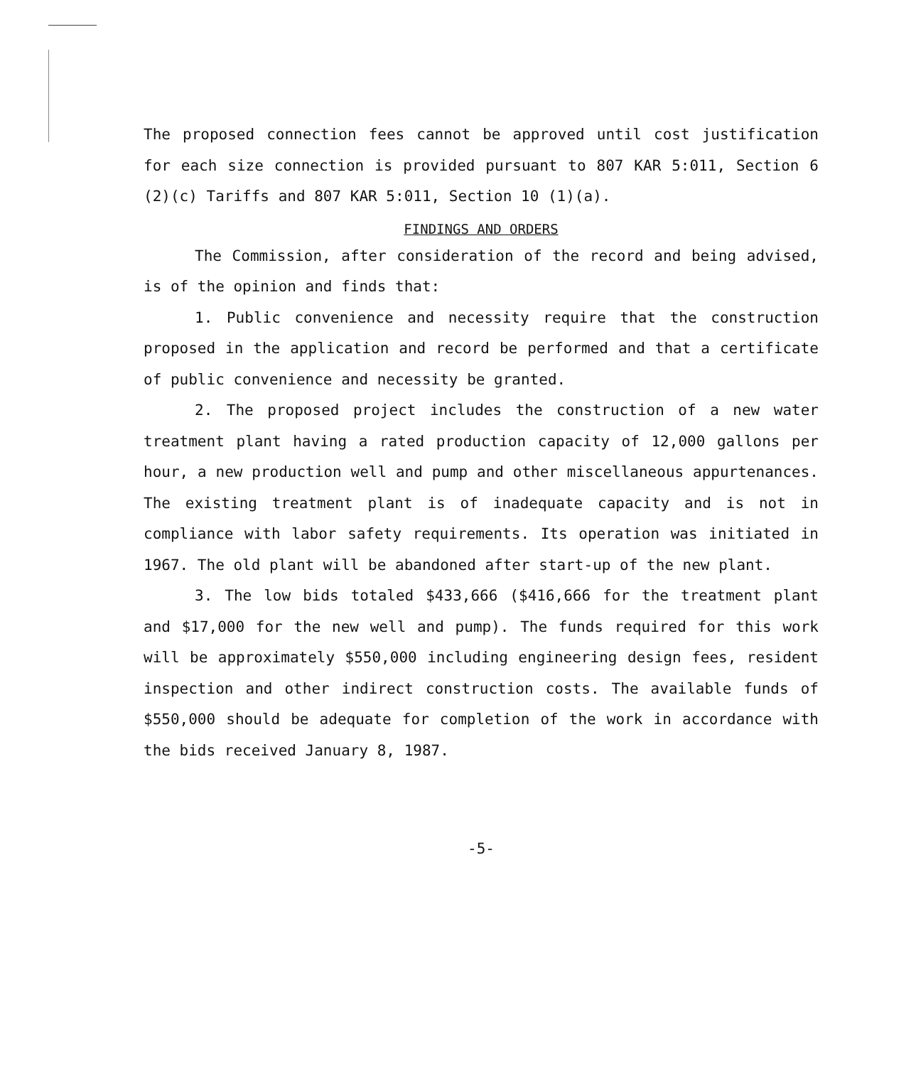The proposed connection fees cannot be approved until cost justification for each size connection is provided pursuant to 807 KAR 5:011, Section 6 (2)(c) Tariffs and 807 KAR 5:011, Section 10 (1)(a).
FINDINGS AND ORDERS
The Commission, after consideration of the record and being advised, is of the opinion and finds that:
1. Public convenience and necessity require that the construction proposed in the application and record be performed and that a certificate of public convenience and necessity be granted.
2. The proposed project includes the construction of a new water treatment plant having a rated production capacity of 12,000 gallons per hour, a new production well and pump and other miscellaneous appurtenances. The existing treatment plant is of inadequate capacity and is not in compliance with labor safety requirements. Its operation was initiated in 1967. The old plant will be abandoned after start-up of the new plant.
3. The low bids totaled $433,666 ($416,666 for the treatment plant and $17,000 for the new well and pump). The funds required for this work will be approximately $550,000 including engineering design fees, resident inspection and other indirect construction costs. The available funds of $550,000 should be adequate for completion of the work in accordance with the bids received January 8, 1987.
-5-